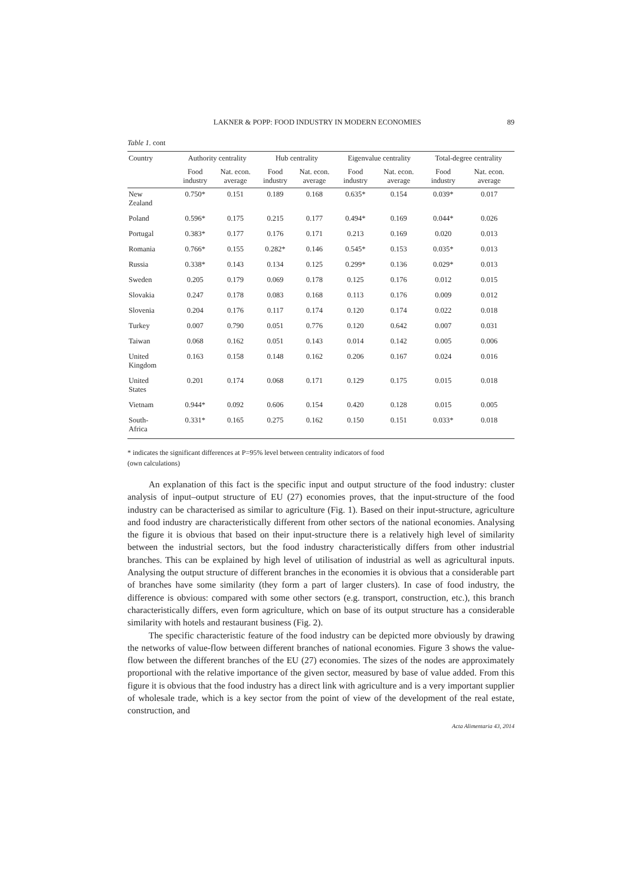LAKNER & POPP: FOOD INDUSTRY IN MODERN ECONOMIES 89
Table 1. cont
| Country | Authority centrality | | Hub centrality | | Eigenvalue centrality | | Total-degree centrality | |
| --- | --- | --- | --- | --- | --- | --- | --- | --- |
| | Food industry | Nat. econ. average | Food industry | Nat. econ. average | Food industry | Nat. econ. average | Food industry | Nat. econ. average |
| New Zealand | 0.750* | 0.151 | 0.189 | 0.168 | 0.635* | 0.154 | 0.039* | 0.017 |
| Poland | 0.596* | 0.175 | 0.215 | 0.177 | 0.494* | 0.169 | 0.044* | 0.026 |
| Portugal | 0.383* | 0.177 | 0.176 | 0.171 | 0.213 | 0.169 | 0.020 | 0.013 |
| Romania | 0.766* | 0.155 | 0.282* | 0.146 | 0.545* | 0.153 | 0.035* | 0.013 |
| Russia | 0.338* | 0.143 | 0.134 | 0.125 | 0.299* | 0.136 | 0.029* | 0.013 |
| Sweden | 0.205 | 0.179 | 0.069 | 0.178 | 0.125 | 0.176 | 0.012 | 0.015 |
| Slovakia | 0.247 | 0.178 | 0.083 | 0.168 | 0.113 | 0.176 | 0.009 | 0.012 |
| Slovenia | 0.204 | 0.176 | 0.117 | 0.174 | 0.120 | 0.174 | 0.022 | 0.018 |
| Turkey | 0.007 | 0.790 | 0.051 | 0.776 | 0.120 | 0.642 | 0.007 | 0.031 |
| Taiwan | 0.068 | 0.162 | 0.051 | 0.143 | 0.014 | 0.142 | 0.005 | 0.006 |
| United Kingdom | 0.163 | 0.158 | 0.148 | 0.162 | 0.206 | 0.167 | 0.024 | 0.016 |
| United States | 0.201 | 0.174 | 0.068 | 0.171 | 0.129 | 0.175 | 0.015 | 0.018 |
| Vietnam | 0.944* | 0.092 | 0.606 | 0.154 | 0.420 | 0.128 | 0.015 | 0.005 |
| South- Africa | 0.331* | 0.165 | 0.275 | 0.162 | 0.150 | 0.151 | 0.033* | 0.018 |
* indicates the significant differences at P=95% level between centrality indicators of food
(own calculations)
An explanation of this fact is the specific input and output structure of the food industry: cluster analysis of input–output structure of EU (27) economies proves, that the input-structure of the food industry can be characterised as similar to agriculture (Fig. 1). Based on their input-structure, agriculture and food industry are characteristically different from other sectors of the national economies. Analysing the figure it is obvious that based on their input-structure there is a relatively high level of similarity between the industrial sectors, but the food industry characteristically differs from other industrial branches. This can be explained by high level of utilisation of industrial as well as agricultural inputs. Analysing the output structure of different branches in the economies it is obvious that a considerable part of branches have some similarity (they form a part of larger clusters). In case of food industry, the difference is obvious: compared with some other sectors (e.g. transport, construction, etc.), this branch characteristically differs, even form agriculture, which on base of its output structure has a considerable similarity with hotels and restaurant business (Fig. 2).
The specific characteristic feature of the food industry can be depicted more obviously by drawing the networks of value-flow between different branches of national economies. Figure 3 shows the value-flow between the different branches of the EU (27) economies. The sizes of the nodes are approximately proportional with the relative importance of the given sector, measured by base of value added. From this figure it is obvious that the food industry has a direct link with agriculture and is a very important supplier of wholesale trade, which is a key sector from the point of view of the development of the real estate, construction, and
Acta Alimentaria 43, 2014